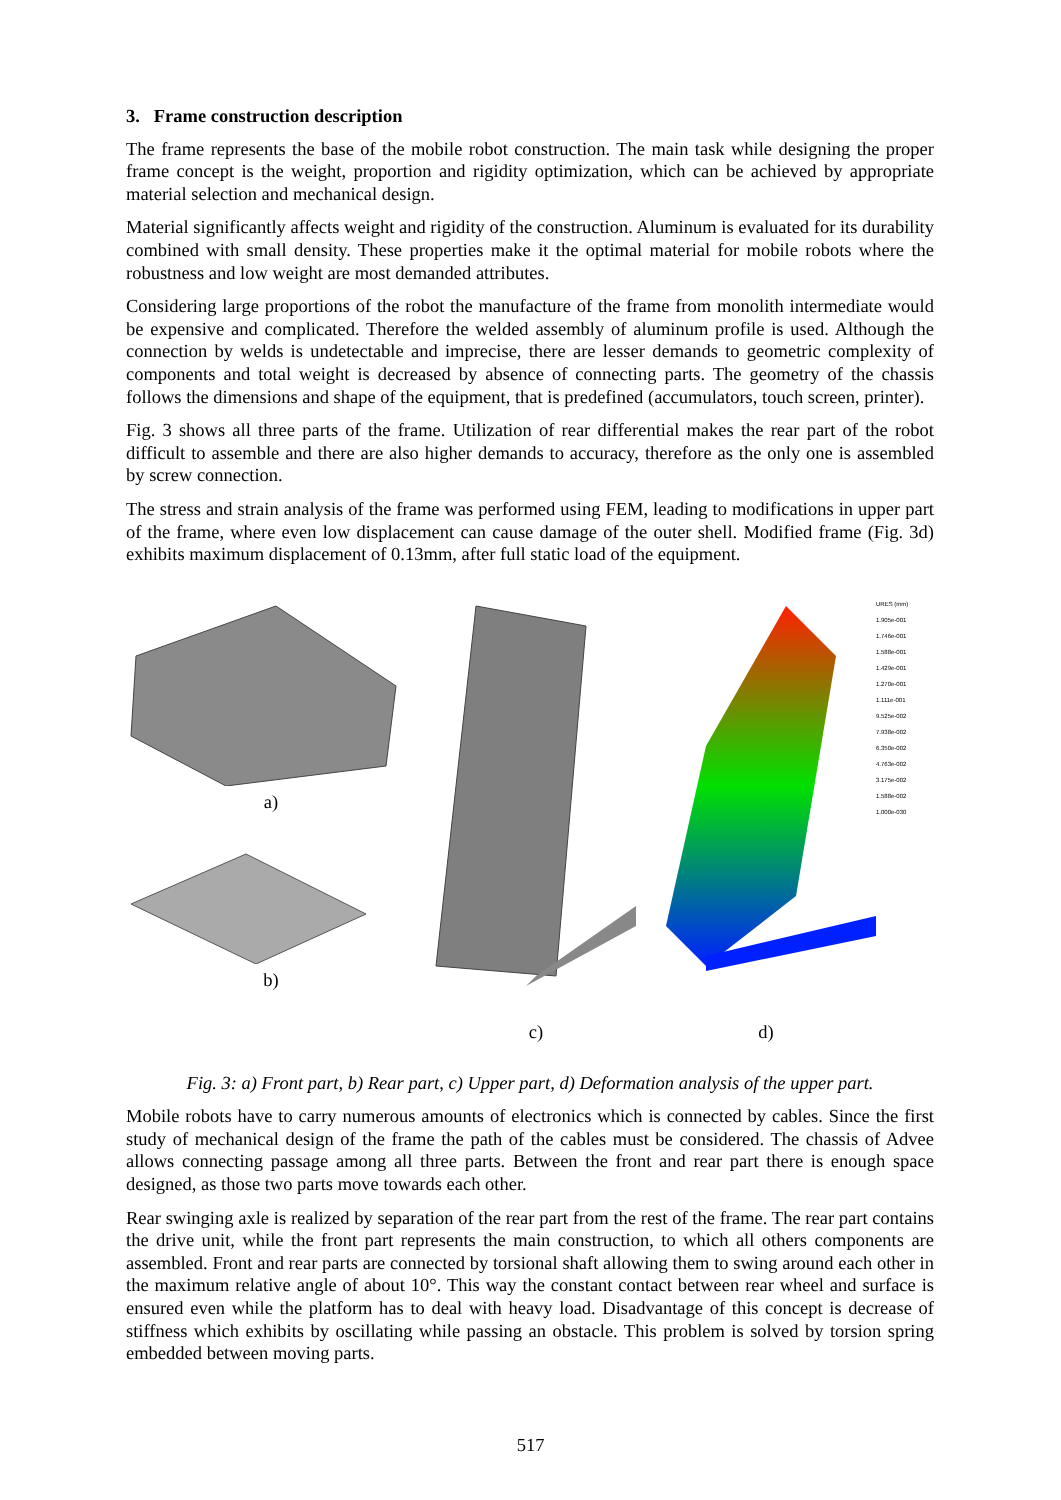3. Frame construction description
The frame represents the base of the mobile robot construction. The main task while designing the proper frame concept is the weight, proportion and rigidity optimization, which can be achieved by appropriate material selection and mechanical design.
Material significantly affects weight and rigidity of the construction. Aluminum is evaluated for its durability combined with small density. These properties make it the optimal material for mobile robots where the robustness and low weight are most demanded attributes.
Considering large proportions of the robot the manufacture of the frame from monolith intermediate would be expensive and complicated. Therefore the welded assembly of aluminum profile is used. Although the connection by welds is undetectable and imprecise, there are lesser demands to geometric complexity of components and total weight is decreased by absence of connecting parts. The geometry of the chassis follows the dimensions and shape of the equipment, that is predefined (accumulators, touch screen, printer).
Fig. 3 shows all three parts of the frame. Utilization of rear differential makes the rear part of the robot difficult to assemble and there are also higher demands to accuracy, therefore as the only one is assembled by screw connection.
The stress and strain analysis of the frame was performed using FEM, leading to modifications in upper part of the frame, where even low displacement can cause damage of the outer shell. Modified frame (Fig. 3d) exhibits maximum displacement of 0.13mm, after full static load of the equipment.
a)
b)
c)
d)
URES (mm)
1.905e-001
1.746e-001
1.588e-001
1.429e-001
1.270e-001
1.111e-001
9.525e-002
7.938e-002
6.350e-002
4.763e-002
3.175e-002
1.588e-002
1.000e-030
Fig. 3: a) Front part, b) Rear part, c) Upper part, d) Deformation analysis of the upper part.
Mobile robots have to carry numerous amounts of electronics which is connected by cables. Since the first study of mechanical design of the frame the path of the cables must be considered. The chassis of Advee allows connecting passage among all three parts. Between the front and rear part there is enough space designed, as those two parts move towards each other.
Rear swinging axle is realized by separation of the rear part from the rest of the frame. The rear part contains the drive unit, while the front part represents the main construction, to which all others components are assembled. Front and rear parts are connected by torsional shaft allowing them to swing around each other in the maximum relative angle of about 10°. This way the constant contact between rear wheel and surface is ensured even while the platform has to deal with heavy load. Disadvantage of this concept is decrease of stiffness which exhibits by oscillating while passing an obstacle. This problem is solved by torsion spring embedded between moving parts.
517